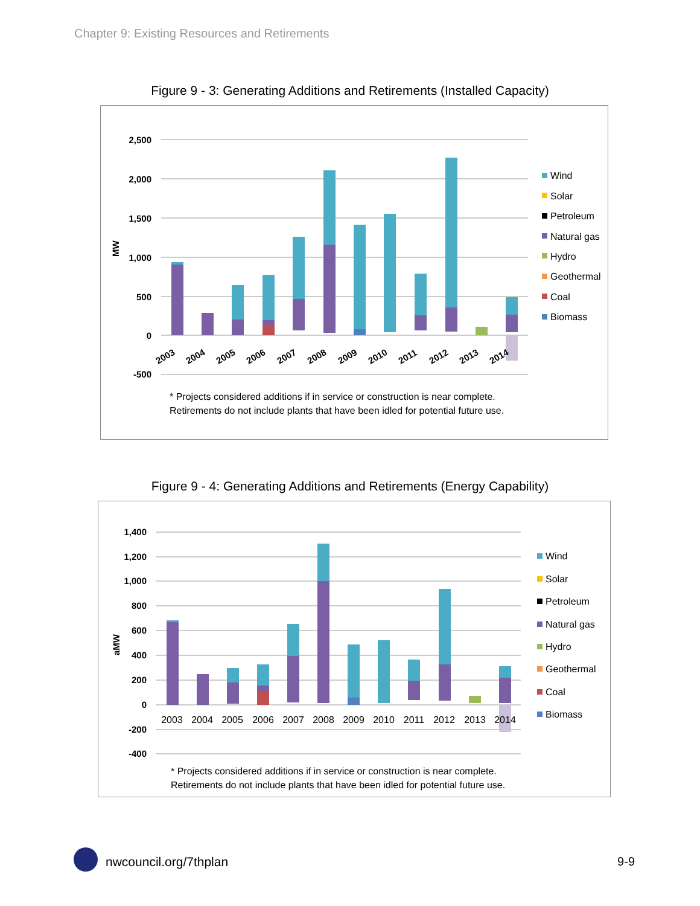Chapter 9: Existing Resources and Retirements
Figure 9 - 3: Generating Additions and Retirements (Installed Capacity)
2,500
2,000
1,500
1,000
500
0
-500
MW
2003
2004
2005
2006
2007
2008
2009
2010
2011
2012
2013
2014
Wind
Solar
Petroleum
Natural gas
Hydro
Geothermal
Coal
Biomass
* Projects considered additions if in service or construction is near complete.
Retirements do not include plants that have been idled for potential future use.
Figure 9 - 4: Generating Additions and Retirements (Energy Capability)
1,400
1,200
1,000
800
600
400
200
0
-200
-400
aMW
2003
2004
2005
2006
2007
2008
2009
2010
2011
2012
2013
2014
Wind
Solar
Petroleum
Natural gas
Hydro
Geothermal
Coal
Biomass
* Projects considered additions if in service or construction is near complete.
Retirements do not include plants that have been idled for potential future use.
nwcouncil.org/7thplan 9-9